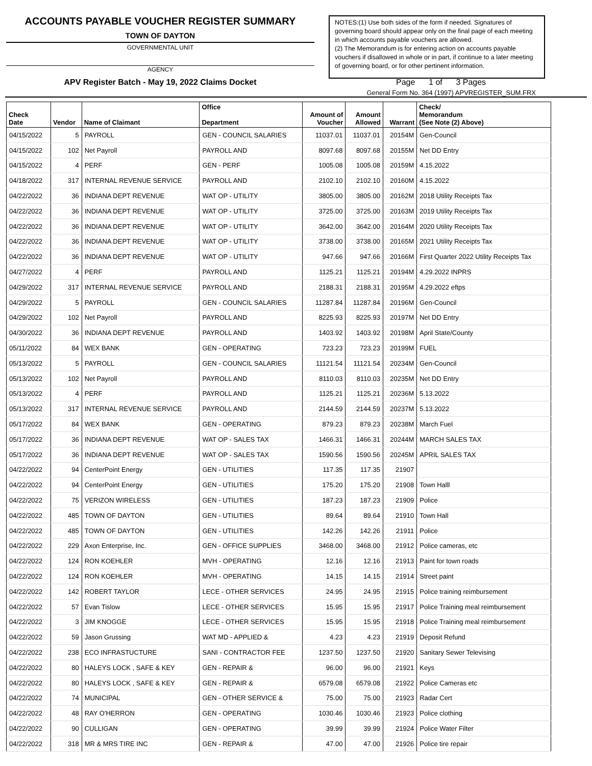ACCOUNTS PAYABLE VOUCHER REGISTER SUMMARY
TOWN OF DAYTON
GOVERNMENTAL UNIT
AGENCY
NOTES:(1) Use both sides of the form if needed. Signatures of governing board should appear only on the final page of each meeting in which accounts payable vouchers are allowed.
(2) The Memorandum is for entering action on accounts payable vouchers if disallowed in whole or in part, if continue to a later meeting of governing board, or for other pertinent information.
APV Register Batch - May 19, 2022 Claims Docket Page 1 of 3 Pages
General Form No. 364 (1997) APVREGISTER_SUM.FRX
| Check Date | Vendor | Name of Claimant | Office Department | Amount of Voucher | Amount Allowed | Warrant | Check/ Memorandum (See Note (2) Above) |
| --- | --- | --- | --- | --- | --- | --- | --- |
| 04/15/2022 | 5 | PAYROLL | GEN - COUNCIL SALARIES | 11037.01 | 11037.01 | 20154M | Gen-Council |
| 04/15/2022 | 102 | Net Payroll | PAYROLL AND | 8097.68 | 8097.68 | 20155M | Net DD Entry |
| 04/15/2022 | 4 | PERF | GEN - PERF | 1005.08 | 1005.08 | 20159M | 4.15.2022 |
| 04/18/2022 | 317 | INTERNAL REVENUE SERVICE | PAYROLL AND | 2102.10 | 2102.10 | 20160M | 4.15.2022 |
| 04/22/2022 | 36 | INDIANA DEPT REVENUE | WAT OP - UTILITY | 3805.00 | 3805.00 | 20162M | 2018 Utility Receipts Tax |
| 04/22/2022 | 36 | INDIANA DEPT REVENUE | WAT OP - UTILITY | 3725.00 | 3725.00 | 20163M | 2019 Utility Receipts Tax |
| 04/22/2022 | 36 | INDIANA DEPT REVENUE | WAT OP - UTILITY | 3642.00 | 3642.00 | 20164M | 2020 Utility Receipts Tax |
| 04/22/2022 | 36 | INDIANA DEPT REVENUE | WAT OP - UTILITY | 3738.00 | 3738.00 | 20165M | 2021 Utility Receipts Tax |
| 04/22/2022 | 36 | INDIANA DEPT REVENUE | WAT OP - UTILITY | 947.66 | 947.66 | 20166M | First Quarter 2022 Utility Receipts Tax |
| 04/27/2022 | 4 | PERF | PAYROLL AND | 1125.21 | 1125.21 | 20194M | 4.29.2022 INPRS |
| 04/29/2022 | 317 | INTERNAL REVENUE SERVICE | PAYROLL AND | 2188.31 | 2188.31 | 20195M | 4.29.2022 eftps |
| 04/29/2022 | 5 | PAYROLL | GEN - COUNCIL SALARIES | 11287.84 | 11287.84 | 20196M | Gen-Council |
| 04/29/2022 | 102 | Net Payroll | PAYROLL AND | 8225.93 | 8225.93 | 20197M | Net DD Entry |
| 04/30/2022 | 36 | INDIANA DEPT REVENUE | PAYROLL AND | 1403.92 | 1403.92 | 20198M | April State/County |
| 05/11/2022 | 84 | WEX BANK | GEN - OPERATING | 723.23 | 723.23 | 20199M | FUEL |
| 05/13/2022 | 5 | PAYROLL | GEN - COUNCIL SALARIES | 11121.54 | 11121.54 | 20234M | Gen-Council |
| 05/13/2022 | 102 | Net Payroll | PAYROLL AND | 8110.03 | 8110.03 | 20235M | Net DD Entry |
| 05/13/2022 | 4 | PERF | PAYROLL AND | 1125.21 | 1125.21 | 20236M | 5.13.2022 |
| 05/13/2022 | 317 | INTERNAL REVENUE SERVICE | PAYROLL AND | 2144.59 | 2144.59 | 20237M | 5.13.2022 |
| 05/17/2022 | 84 | WEX BANK | GEN - OPERATING | 879.23 | 879.23 | 20238M | March Fuel |
| 05/17/2022 | 36 | INDIANA DEPT REVENUE | WAT OP - SALES TAX | 1466.31 | 1466.31 | 20244M | MARCH SALES TAX |
| 05/17/2022 | 36 | INDIANA DEPT REVENUE | WAT OP - SALES TAX | 1590.56 | 1590.56 | 20245M | APRIL SALES TAX |
| 04/22/2022 | 94 | CenterPoint Energy | GEN - UTILITIES | 117.35 | 117.35 | 21907 | |
| 04/22/2022 | 94 | CenterPoint Energy | GEN - UTILITIES | 175.20 | 175.20 | 21908 | Town Halll |
| 04/22/2022 | 75 | VERIZON WIRELESS | GEN - UTILITIES | 187.23 | 187.23 | 21909 | Police |
| 04/22/2022 | 485 | TOWN OF DAYTON | GEN - UTILITIES | 89.64 | 89.64 | 21910 | Town Hall |
| 04/22/2022 | 485 | TOWN OF DAYTON | GEN - UTILITIES | 142.26 | 142.26 | 21911 | Police |
| 04/22/2022 | 229 | Axon Enterprise, Inc. | GEN - OFFICE SUPPLIES | 3468.00 | 3468.00 | 21912 | Police cameras, etc |
| 04/22/2022 | 124 | RON KOEHLER | MVH - OPERATING | 12.16 | 12.16 | 21913 | Paint for town roads |
| 04/22/2022 | 124 | RON KOEHLER | MVH - OPERATING | 14.15 | 14.15 | 21914 | Street paint |
| 04/22/2022 | 142 | ROBERT TAYLOR | LECE - OTHER SERVICES | 24.95 | 24.95 | 21915 | Police training reimbursement |
| 04/22/2022 | 57 | Evan Tislow | LECE - OTHER SERVICES | 15.95 | 15.95 | 21917 | Police Training meal reimbursement |
| 04/22/2022 | 3 | JIM KNOGGE | LECE - OTHER SERVICES | 15.95 | 15.95 | 21918 | Police Training meal reimbursement |
| 04/22/2022 | 59 | Jason Grussing | WAT MD - APPLIED & | 4.23 | 4.23 | 21919 | Deposit Refund |
| 04/22/2022 | 238 | ECO INFRASTUCTURE | SANI - CONTRACTOR FEE | 1237.50 | 1237.50 | 21920 | Sanitary Sewer Televising |
| 04/22/2022 | 80 | HALEYS LOCK , SAFE & KEY | GEN - REPAIR & | 96.00 | 96.00 | 21921 | Keys |
| 04/22/2022 | 80 | HALEYS LOCK , SAFE & KEY | GEN - REPAIR & | 6579.08 | 6579.08 | 21922 | Police Cameras etc |
| 04/22/2022 | 74 | MUNICIPAL | GEN - OTHER SERVICE & | 75.00 | 75.00 | 21923 | Radar Cert |
| 04/22/2022 | 48 | RAY O'HERRON | GEN - OPERATING | 1030.46 | 1030.46 | 21923 | Police clothing |
| 04/22/2022 | 90 | CULLIGAN | GEN - OPERATING | 39.99 | 39.99 | 21924 | Police Water Filter |
| 04/22/2022 | 318 | MR & MRS TIRE INC | GEN - REPAIR & | 47.00 | 47.00 | 21926 | Police tire repair |